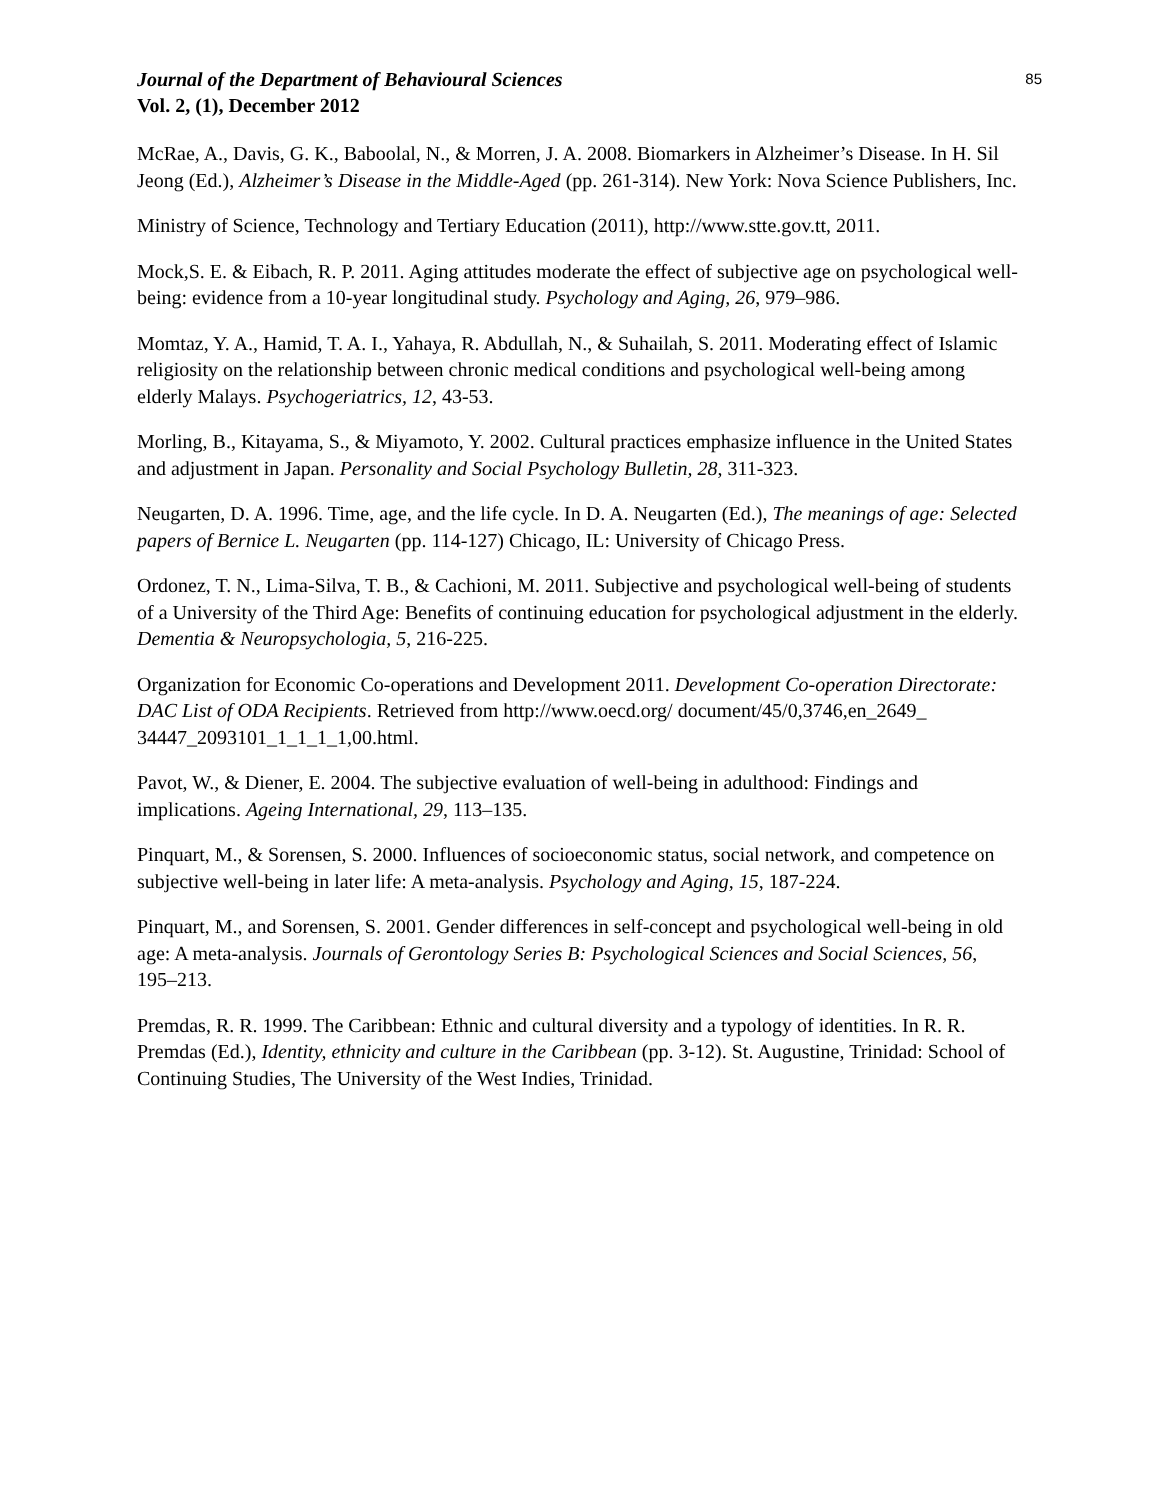Journal of the Department of Behavioural Sciences
Vol. 2, (1), December 2012
85
McRae, A., Davis, G. K., Baboolal, N., & Morren, J. A. 2008. Biomarkers in Alzheimer’s Disease. In H. Sil Jeong (Ed.), Alzheimer’s Disease in the Middle-Aged (pp. 261-314). New York: Nova Science Publishers, Inc.
Ministry of Science, Technology and Tertiary Education (2011), http://www.stte.gov.tt, 2011.
Mock,S. E. & Eibach, R. P. 2011. Aging attitudes moderate the effect of subjective age on psychological well-being: evidence from a 10-year longitudinal study. Psychology and Aging, 26, 979–986.
Momtaz, Y. A., Hamid, T. A. I., Yahaya, R. Abdullah, N., & Suhailah, S. 2011. Moderating effect of Islamic religiosity on the relationship between chronic medical conditions and psychological well-being among elderly Malays. Psychogeriatrics, 12, 43-53.
Morling, B., Kitayama, S., & Miyamoto, Y. 2002. Cultural practices emphasize influence in the United States and adjustment in Japan. Personality and Social Psychology Bulletin, 28, 311-323.
Neugarten, D. A. 1996. Time, age, and the life cycle. In D. A. Neugarten (Ed.), The meanings of age: Selected papers of Bernice L. Neugarten (pp. 114-127) Chicago, IL: University of Chicago Press.
Ordonez, T. N., Lima-Silva, T. B., & Cachioni, M. 2011. Subjective and psychological well-being of students of a University of the Third Age: Benefits of continuing education for psychological adjustment in the elderly. Dementia & Neuropsychologia, 5, 216-225.
Organization for Economic Co-operations and Development 2011. Development Co-operation Directorate: DAC List of ODA Recipients. Retrieved from http://www.oecd.org/ document/45/0,3746,en_2649_ 34447_2093101_1_1_1_1,00.html.
Pavot, W., & Diener, E. 2004. The subjective evaluation of well-being in adulthood: Findings and implications. Ageing International, 29, 113–135.
Pinquart, M., & Sorensen, S. 2000. Influences of socioeconomic status, social network, and competence on subjective well-being in later life: A meta-analysis. Psychology and Aging, 15, 187-224.
Pinquart, M., and Sorensen, S. 2001. Gender differences in self-concept and psychological well-being in old age: A meta-analysis. Journals of Gerontology Series B: Psychological Sciences and Social Sciences, 56, 195–213.
Premdas, R. R. 1999. The Caribbean: Ethnic and cultural diversity and a typology of identities. In R. R. Premdas (Ed.), Identity, ethnicity and culture in the Caribbean (pp. 3-12). St. Augustine, Trinidad: School of Continuing Studies, The University of the West Indies, Trinidad.